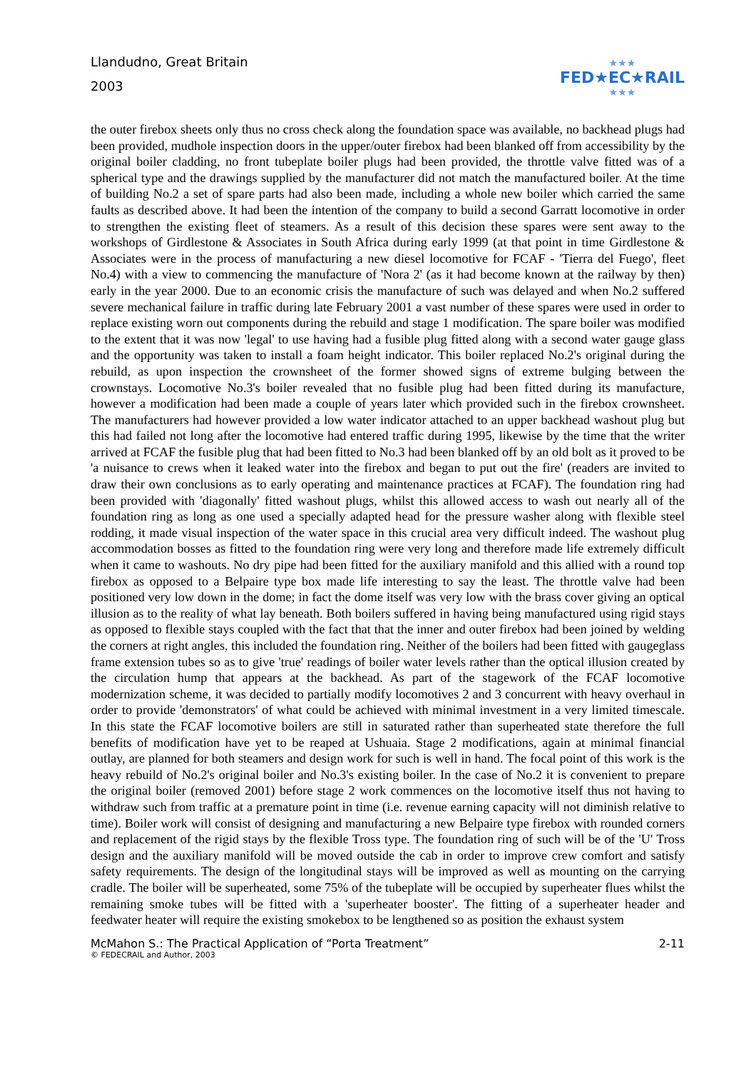Llandudno, Great Britain
2003
★★★
FED★EC★RAIL
★★★
the outer firebox sheets only thus no cross check along the foundation space was available, no backhead plugs had been provided, mudhole inspection doors in the upper/outer firebox had been blanked off from accessibility by the original boiler cladding, no front tubeplate boiler plugs had been provided, the throttle valve fitted was of a spherical type and the drawings supplied by the manufacturer did not match the manufactured boiler. At the time of building No.2 a set of spare parts had also been made, including a whole new boiler which carried the same faults as described above. It had been the intention of the company to build a second Garratt locomotive in order to strengthen the existing fleet of steamers. As a result of this decision these spares were sent away to the workshops of Girdlestone & Associates in South Africa during early 1999 (at that point in time Girdlestone & Associates were in the process of manufacturing a new diesel locomotive for FCAF - 'Tierra del Fuego', fleet No.4) with a view to commencing the manufacture of 'Nora 2' (as it had become known at the railway by then) early in the year 2000. Due to an economic crisis the manufacture of such was delayed and when No.2 suffered severe mechanical failure in traffic during late February 2001 a vast number of these spares were used in order to replace existing worn out components during the rebuild and stage 1 modification. The spare boiler was modified to the extent that it was now 'legal' to use having had a fusible plug fitted along with a second water gauge glass and the opportunity was taken to install a foam height indicator. This boiler replaced No.2's original during the rebuild, as upon inspection the crownsheet of the former showed signs of extreme bulging between the crownstays. Locomotive No.3's boiler revealed that no fusible plug had been fitted during its manufacture, however a modification had been made a couple of years later which provided such in the firebox crownsheet. The manufacturers had however provided a low water indicator attached to an upper backhead washout plug but this had failed not long after the locomotive had entered traffic during 1995, likewise by the time that the writer arrived at FCAF the fusible plug that had been fitted to No.3 had been blanked off by an old bolt as it proved to be 'a nuisance to crews when it leaked water into the firebox and began to put out the fire' (readers are invited to draw their own conclusions as to early operating and maintenance practices at FCAF). The foundation ring had been provided with 'diagonally' fitted washout plugs, whilst this allowed access to wash out nearly all of the foundation ring as long as one used a specially adapted head for the pressure washer along with flexible steel rodding, it made visual inspection of the water space in this crucial area very difficult indeed. The washout plug accommodation bosses as fitted to the foundation ring were very long and therefore made life extremely difficult when it came to washouts. No dry pipe had been fitted for the auxiliary manifold and this allied with a round top firebox as opposed to a Belpaire type box made life interesting to say the least. The throttle valve had been positioned very low down in the dome; in fact the dome itself was very low with the brass cover giving an optical illusion as to the reality of what lay beneath. Both boilers suffered in having being manufactured using rigid stays as opposed to flexible stays coupled with the fact that that the inner and outer firebox had been joined by welding the corners at right angles, this included the foundation ring. Neither of the boilers had been fitted with gaugeglass frame extension tubes so as to give 'true' readings of boiler water levels rather than the optical illusion created by the circulation hump that appears at the backhead. As part of the stagework of the FCAF locomotive modernization scheme, it was decided to partially modify locomotives 2 and 3 concurrent with heavy overhaul in order to provide 'demonstrators' of what could be achieved with minimal investment in a very limited timescale. In this state the FCAF locomotive boilers are still in saturated rather than superheated state therefore the full benefits of modification have yet to be reaped at Ushuaia. Stage 2 modifications, again at minimal financial outlay, are planned for both steamers and design work for such is well in hand. The focal point of this work is the heavy rebuild of No.2's original boiler and No.3's existing boiler. In the case of No.2 it is convenient to prepare the original boiler (removed 2001) before stage 2 work commences on the locomotive itself thus not having to withdraw such from traffic at a premature point in time (i.e. revenue earning capacity will not diminish relative to time). Boiler work will consist of designing and manufacturing a new Belpaire type firebox with rounded corners and replacement of the rigid stays by the flexible Tross type. The foundation ring of such will be of the 'U' Tross design and the auxiliary manifold will be moved outside the cab in order to improve crew comfort and satisfy safety requirements. The design of the longitudinal stays will be improved as well as mounting on the carrying cradle. The boiler will be superheated, some 75% of the tubeplate will be occupied by superheater flues whilst the remaining smoke tubes will be fitted with a 'superheater booster'. The fitting of a superheater header and feedwater heater will require the existing smokebox to be lengthened so as position the exhaust system
McMahon S.: The Practical Application of “Porta Treatment” 2-11
© FEDECRAIL and Author, 2003